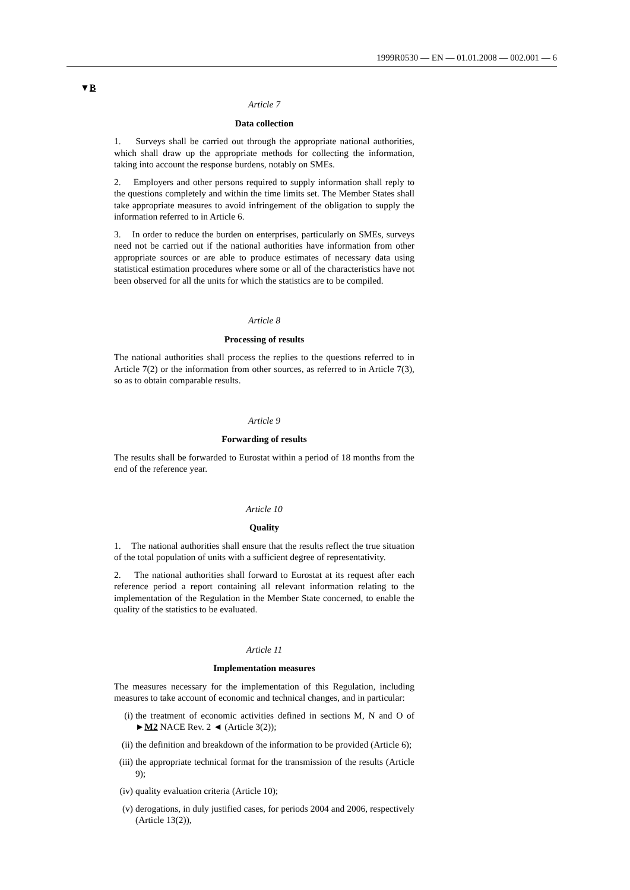1999R0530 — EN — 01.01.2008 — 002.001 — 6
▼B
Article 7
Data collection
1. Surveys shall be carried out through the appropriate national authorities, which shall draw up the appropriate methods for collecting the information, taking into account the response burdens, notably on SMEs.
2. Employers and other persons required to supply information shall reply to the questions completely and within the time limits set. The Member States shall take appropriate measures to avoid infringement of the obligation to supply the information referred to in Article 6.
3. In order to reduce the burden on enterprises, particularly on SMEs, surveys need not be carried out if the national authorities have infor­mation from other appropriate sources or are able to produce estimates of necessary data using statistical estimation procedures where some or all of the characteristics have not been observed for all the units for which the statistics are to be compiled.
Article 8
Processing of results
The national authorities shall process the replies to the questions referred to in Article 7(2) or the information from other sources, as referred to in Article 7(3), so as to obtain comparable results.
Article 9
Forwarding of results
The results shall be forwarded to Eurostat within a period of 18 months from the end of the reference year.
Article 10
Quality
1. The national authorities shall ensure that the results reflect the true situation of the total population of units with a sufficient degree of representativity.
2. The national authorities shall forward to Eurostat at its request after each reference period a report containing all relevant information relating to the implementation of the Regulation in the Member State concerned, to enable the quality of the statistics to be evaluated.
Article 11
Implementation measures
The measures necessary for the implementation of this Regulation, including measures to take account of economic and technical changes, and in particular:
(i) the treatment of economic activities defined in sections M, N and O of ►M2 NACE Rev. 2 ◄ (Article 3(2));
(ii) the definition and breakdown of the information to be provided (Article 6);
(iii) the appropriate technical format for the transmission of the results (Article 9);
(iv) quality evaluation criteria (Article 10);
(v) derogations, in duly justified cases, for periods 2004 and 2006, respectively (Article 13(2)),